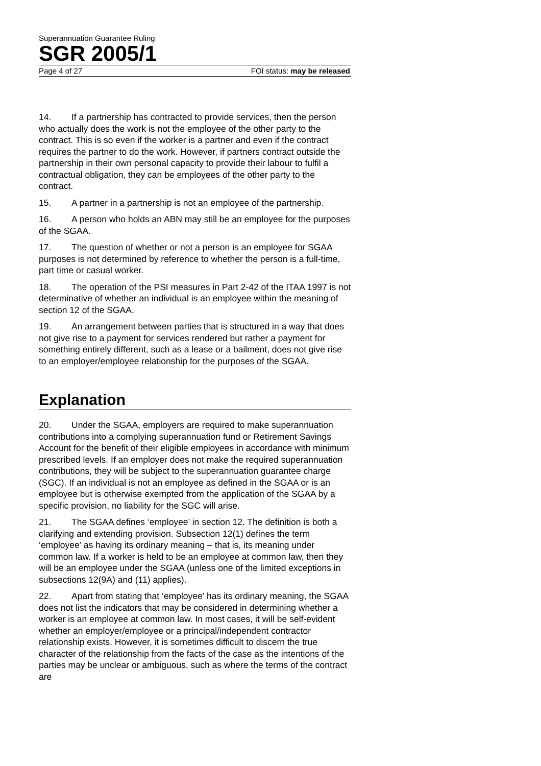Superannuation Guarantee Ruling
SGR 2005/1
Page 4 of 27 FOI status: may be released
14. If a partnership has contracted to provide services, then the person who actually does the work is not the employee of the other party to the contract. This is so even if the worker is a partner and even if the contract requires the partner to do the work. However, if partners contract outside the partnership in their own personal capacity to provide their labour to fulfil a contractual obligation, they can be employees of the other party to the contract.
15. A partner in a partnership is not an employee of the partnership.
16. A person who holds an ABN may still be an employee for the purposes of the SGAA.
17. The question of whether or not a person is an employee for SGAA purposes is not determined by reference to whether the person is a full-time, part time or casual worker.
18. The operation of the PSI measures in Part 2-42 of the ITAA 1997 is not determinative of whether an individual is an employee within the meaning of section 12 of the SGAA.
19. An arrangement between parties that is structured in a way that does not give rise to a payment for services rendered but rather a payment for something entirely different, such as a lease or a bailment, does not give rise to an employer/employee relationship for the purposes of the SGAA.
Explanation
20. Under the SGAA, employers are required to make superannuation contributions into a complying superannuation fund or Retirement Savings Account for the benefit of their eligible employees in accordance with minimum prescribed levels. If an employer does not make the required superannuation contributions, they will be subject to the superannuation guarantee charge (SGC). If an individual is not an employee as defined in the SGAA or is an employee but is otherwise exempted from the application of the SGAA by a specific provision, no liability for the SGC will arise.
21. The SGAA defines ‘employee’ in section 12. The definition is both a clarifying and extending provision. Subsection 12(1) defines the term ‘employee’ as having its ordinary meaning – that is, its meaning under common law. If a worker is held to be an employee at common law, then they will be an employee under the SGAA (unless one of the limited exceptions in subsections 12(9A) and (11) applies).
22. Apart from stating that ‘employee’ has its ordinary meaning, the SGAA does not list the indicators that may be considered in determining whether a worker is an employee at common law. In most cases, it will be self-evident whether an employer/employee or a principal/independent contractor relationship exists. However, it is sometimes difficult to discern the true character of the relationship from the facts of the case as the intentions of the parties may be unclear or ambiguous, such as where the terms of the contract are